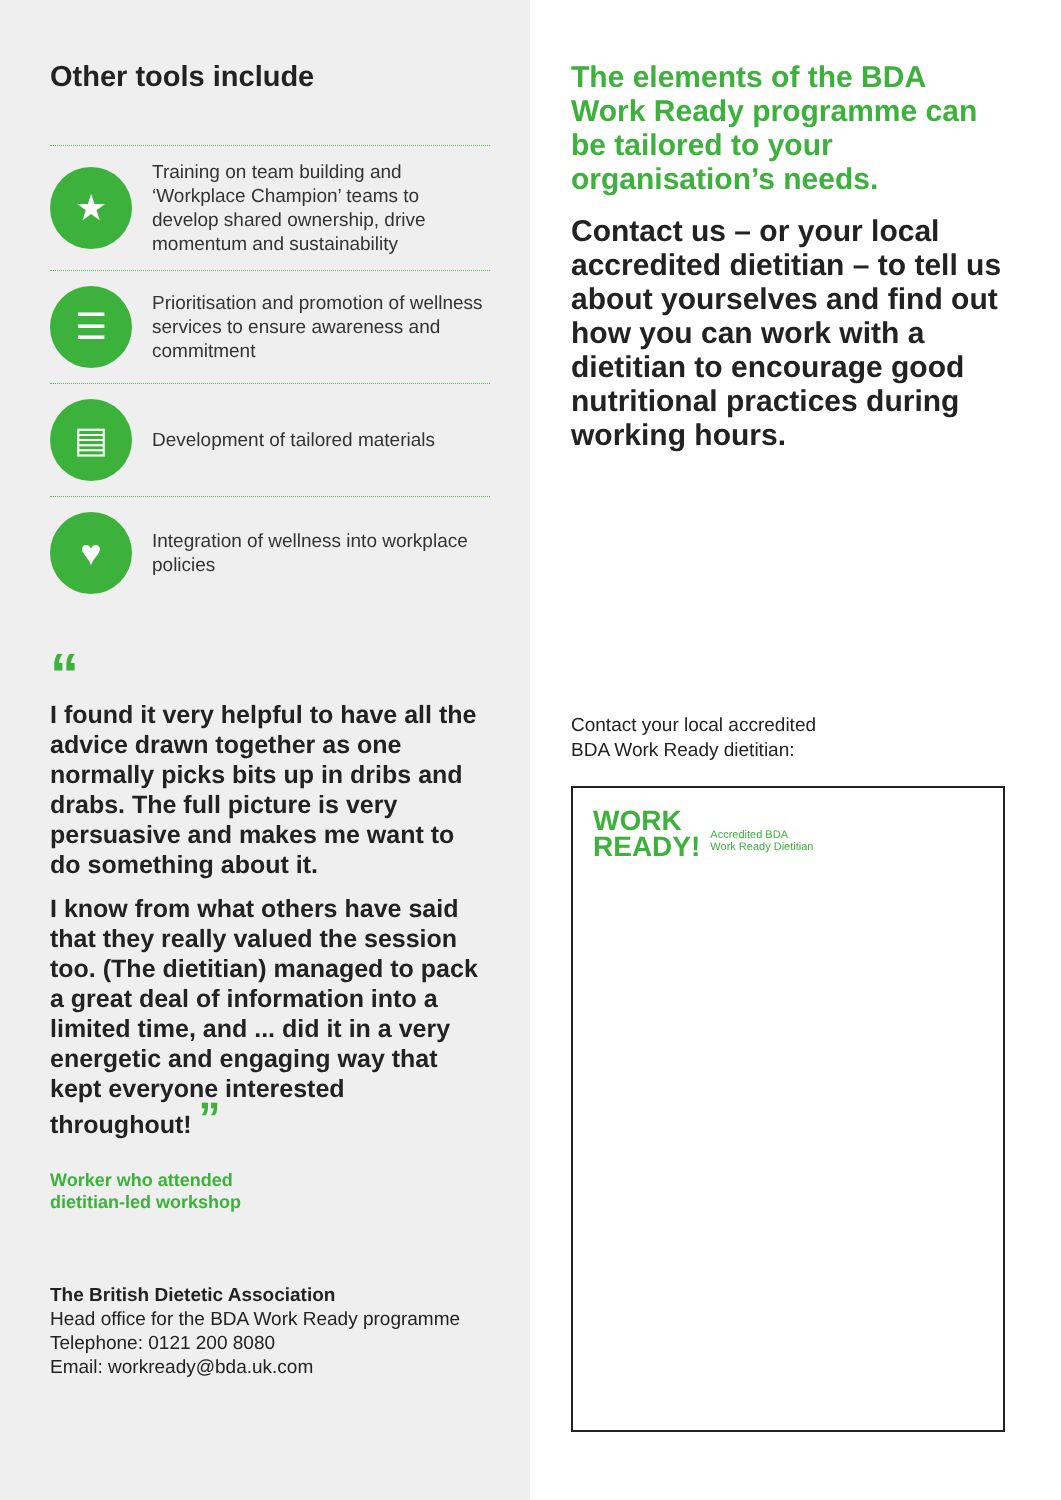Other tools include
★
Training on team building and ‘Workplace Champion’ teams to develop shared ownership, drive momentum and sustainability
☰
Prioritisation and promotion of wellness services to ensure awareness and commitment
▤
Development of tailored materials
♥
Integration of wellness into workplace policies
“
I found it very helpful to have all the advice drawn together as one normally picks bits up in dribs and drabs. The full picture is very persuasive and makes me want to do something about it.
I know from what others have said that they really valued the session too. (The dietitian) managed to pack a great deal of information into a limited time, and ... did it in a very energetic and engaging way that kept everyone interested throughout! ”
Worker who attended
dietitian-led workshop
The British Dietetic Association
Head office for the BDA Work Ready programme
Telephone: 0121 200 8080
Email: workready@bda.uk.com
The elements of the BDA Work Ready programme can be tailored to your organisation’s needs.
Contact us – or your local accredited dietitian – to tell us about yourselves and find out how you can work with a dietitian to encourage good nutritional practices during working hours.
Contact your local accredited
BDA Work Ready dietitian:
WORK
READY!
Accredited BDA
Work Ready Dietitian